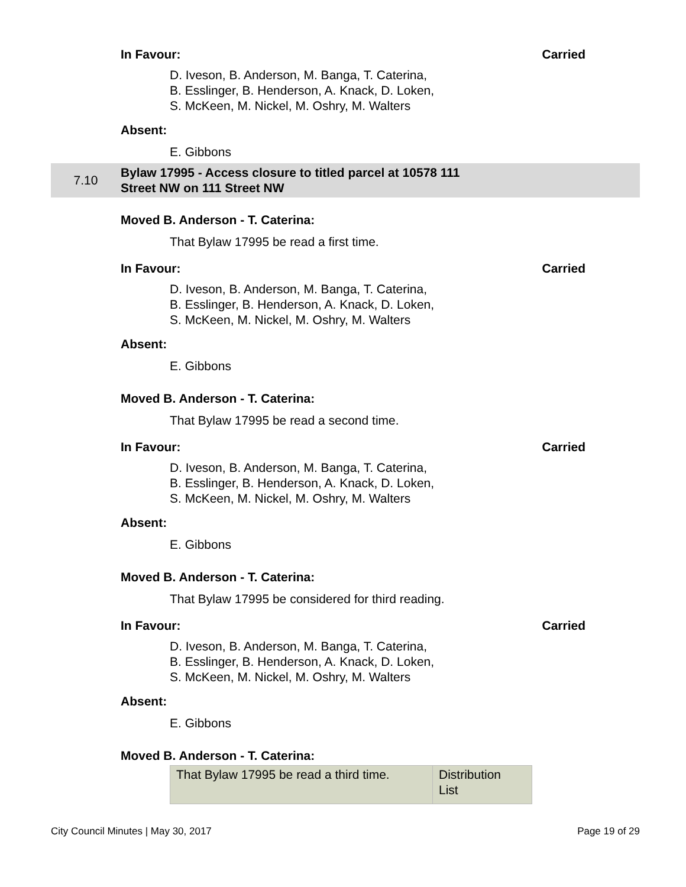In Favour: Carried
D. Iveson, B. Anderson, M. Banga, T. Caterina,
B. Esslinger, B. Henderson, A. Knack, D. Loken,
S. McKeen, M. Nickel, M. Oshry, M. Walters
Absent:
E. Gibbons
7.10 Bylaw 17995 - Access closure to titled parcel at 10578 111
Street NW on 111 Street NW
Moved B. Anderson - T. Caterina:
That Bylaw 17995 be read a first time.
In Favour: Carried
D. Iveson, B. Anderson, M. Banga, T. Caterina,
B. Esslinger, B. Henderson, A. Knack, D. Loken,
S. McKeen, M. Nickel, M. Oshry, M. Walters
Absent:
E. Gibbons
Moved B. Anderson - T. Caterina:
That Bylaw 17995 be read a second time.
In Favour: Carried
D. Iveson, B. Anderson, M. Banga, T. Caterina,
B. Esslinger, B. Henderson, A. Knack, D. Loken,
S. McKeen, M. Nickel, M. Oshry, M. Walters
Absent:
E. Gibbons
Moved B. Anderson - T. Caterina:
That Bylaw 17995 be considered for third reading.
In Favour: Carried
D. Iveson, B. Anderson, M. Banga, T. Caterina,
B. Esslinger, B. Henderson, A. Knack, D. Loken,
S. McKeen, M. Nickel, M. Oshry, M. Walters
Absent:
E. Gibbons
Moved B. Anderson - T. Caterina:
| That Bylaw 17995 be read a third time. | Distribution List |
City Council Minutes | May 30, 2017 Page 19 of 29